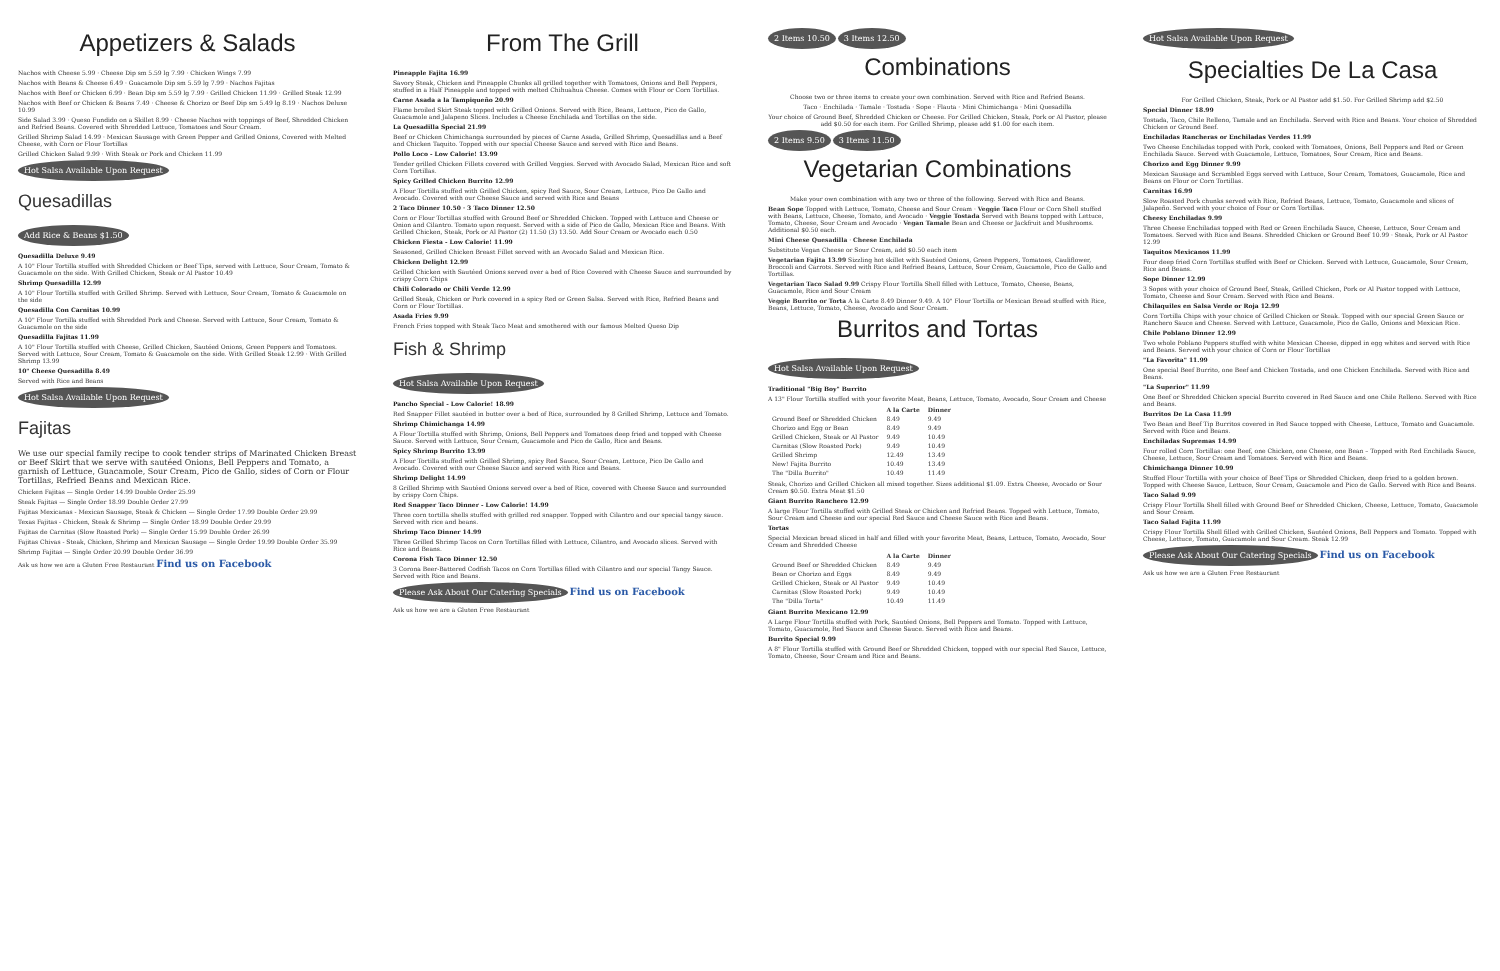Appetizers & Salads
Nachos with Cheese 5.99 · Cheese Dip sm 5.59 lg 7.99 · Chicken Wings 7.99
Nachos with Beans & Cheese 6.49 · Guacamole Dip sm 5.59 lg 7.99 · Nachos Fajitas
Nachos with Beef or Chicken 6.99 · Bean Dip sm 5.59 lg 7.99 · Grilled Chicken 11.99 · Grilled Steak 12.99
Nachos with Beef or Chicken & Beans 7.49 · Cheese & Chorizo or Beef Dip sm 5.49 lg 8.19 · Nachos Deluxe 10.99
Side Salad 3.99 · Queso Fundido on a Skillet 8.99 · Cheese Nachos with toppings of Beef, Shredded Chicken and Refried Beans. Covered with Shredded Lettuce, Tomatoes and Sour Cream.
Grilled Shrimp Salad 14.99 · Mexican Sausage with Green Pepper and Grilled Onions, Covered with Melted Cheese, with Corn or Flour Tortillas
Grilled Chicken Salad 9.99 · With Steak or Pork and Chicken 11.99
Hot Salsa Available Upon Request
Quesadillas
Add Rice & Beans $1.50
Quesadilla Deluxe 9.49
A 10" Flour Tortilla stuffed with Shredded Chicken or Beef Tips, served with Lettuce, Sour Cream, Tomato & Guacamole on the side. With Grilled Chicken, Steak or Al Pastor 10.49
Shrimp Quesadilla 12.99
A 10" Flour Tortilla stuffed with Grilled Shrimp. Served with Lettuce, Sour Cream, Tomato & Guacamole on the side
Quesadilla Con Carnitas 10.99
A 10" Flour Tortilla stuffed with Shredded Pork and Cheese. Served with Lettuce, Sour Cream, Tomato & Guacamole on the side
Quesadilla Fajitas 11.99
A 10" Flour Tortilla stuffed with Cheese, Grilled Chicken, Sautéed Onions, Green Peppers and Tomatoes. Served with Lettuce, Sour Cream, Tomato & Guacamole on the side. With Grilled Steak 12.99 · With Grilled Shrimp 13.99
10" Cheese Quesadilla 8.49
Served with Rice and Beans
Hot Salsa Available Upon Request
Fajitas
We use our special family recipe to cook tender strips of Marinated Chicken Breast or Beef Skirt that we serve with sautéed Onions, Bell Peppers and Tomato, a garnish of Lettuce, Guacamole, Sour Cream, Pico de Gallo, sides of Corn or Flour Tortillas, Refried Beans and Mexican Rice.
Chicken Fajitas — Single Order 14.99 Double Order 25.99
Steak Fajitas — Single Order 18.99 Double Order 27.99
Fajitas Mexicanas - Mexican Sausage, Steak & Chicken — Single Order 17.99 Double Order 29.99
Texas Fajitas - Chicken, Steak & Shrimp — Single Order 18.99 Double Order 29.99
Fajitas de Carnitas (Slow Roasted Pork) — Single Order 15.99 Double Order 26.99
Fajitas Chivas - Steak, Chicken, Shrimp and Mexican Sausage — Single Order 19.99 Double Order 35.99
Shrimp Fajitas — Single Order 20.99 Double Order 36.99
Ask us how we are a Gluten Free Restaurant Find us on Facebook
From The Grill
Pineapple Fajita 16.99
Savory Steak, Chicken and Pineapple Chunks all grilled together with Tomatoes, Onions and Bell Peppers, stuffed in a Half Pineapple and topped with melted Chihuahua Cheese. Comes with Flour or Corn Tortillas.
Carne Asada a la Tampiqueño 20.99
Flame broiled Skirt Steak topped with Grilled Onions. Served with Rice, Beans, Lettuce, Pico de Gallo, Guacamole and Jalapeno Slices. Includes a Cheese Enchilada and Tortillas on the side.
La Quesadilla Special 21.99
Beef or Chicken Chimichanga surrounded by pieces of Carne Asada, Grilled Shrimp, Quesadillas and a Beef and Chicken Taquito. Topped with our special Cheese Sauce and served with Rice and Beans.
Pollo Loco - Low Calorie! 13.99
Tender grilled Chicken Fillets covered with Grilled Veggies. Served with Avocado Salad, Mexican Rice and soft Corn Tortillas.
Spicy Grilled Chicken Burrito 12.99
A Flour Tortilla stuffed with Grilled Chicken, spicy Red Sauce, Sour Cream, Lettuce, Pico De Gallo and Avocado. Covered with our Cheese Sauce and served with Rice and Beans
2 Taco Dinner 10.50 · 3 Taco Dinner 12.50
Corn or Flour Tortillas stuffed with Ground Beef or Shredded Chicken. Topped with Lettuce and Cheese or Onion and Cilantro. Tomato upon request. Served with a side of Pico de Gallo, Mexican Rice and Beans. With Grilled Chicken, Steak, Pork or Al Pastor (2) 11.50 (3) 13.50. Add Sour Cream or Avocado each 0.50
Chicken Fiesta - Low Calorie! 11.99
Seasoned, Grilled Chicken Breast Fillet served with an Avocado Salad and Mexican Rice.
Chicken Delight 12.99
Grilled Chicken with Sautéed Onions served over a bed of Rice Covered with Cheese Sauce and surrounded by crispy Corn Chips
Chili Colorado or Chili Verde 12.99
Grilled Steak, Chicken or Pork covered in a spicy Red or Green Salsa. Served with Rice, Refried Beans and Corn or Flour Tortillas.
Asada Fries 9.99
French Fries topped with Steak Taco Meat and smothered with our famous Melted Queso Dip
Fish & Shrimp
Hot Salsa Available Upon Request
Pancho Special - Low Calorie! 18.99
Red Snapper Fillet sautéed in butter over a bed of Rice, surrounded by 8 Grilled Shrimp, Lettuce and Tomato.
Shrimp Chimichanga 14.99
A Flour Tortilla stuffed with Shrimp, Onions, Bell Peppers and Tomatoes deep fried and topped with Cheese Sauce. Served with Lettuce, Sour Cream, Guacamole and Pico de Gallo, Rice and Beans.
Spicy Shrimp Burrito 13.99
A Flour Tortilla stuffed with Grilled Shrimp, spicy Red Sauce, Sour Cream, Lettuce, Pico De Gallo and Avocado. Covered with our Cheese Sauce and served with Rice and Beans.
Shrimp Delight 14.99
8 Grilled Shrimp with Sautéed Onions served over a bed of Rice, covered with Cheese Sauce and surrounded by crispy Corn Chips.
Red Snapper Taco Dinner - Low Calorie! 14.99
Three corn tortilla shells stuffed with grilled red snapper. Topped with Cilantro and our special tangy sauce. Served with rice and beans.
Shrimp Taco Dinner 14.99
Three Grilled Shrimp Tacos on Corn Tortillas filled with Lettuce, Cilantro, and Avocado slices. Served with Rice and Beans.
Corona Fish Taco Dinner 12.50
3 Corona Beer-Battered Codfish Tacos on Corn Tortillas filled with Cilantro and our special Tangy Sauce. Served with Rice and Beans.
Please Ask About Our Catering Specials Find us on Facebook
Ask us how we are a Gluten Free Restaurant
2 Items 10.50 3 Items 12.50
Combinations
Choose two or three items to create your own combination. Served with Rice and Refried Beans.
Taco · Enchilada · Tamale · Tostada · Sope · Flauta · Mini Chimichanga · Mini Quesadilla
Your choice of Ground Beef, Shredded Chicken or Cheese. For Grilled Chicken, Steak, Pork or Al Pastor, please add $0.50 for each item. For Grilled Shrimp, please add $1.00 for each item.
2 Items 9.50 3 Items 11.50
Vegetarian Combinations
Make your own combination with any two or three of the following. Served with Rice and Beans.
Bean Sope Topped with Lettuce, Tomato, Cheese and Sour Cream · Veggie Taco Flour or Corn Shell stuffed with Beans, Lettuce, Cheese, Tomato, and Avocado · Veggie Tostada Served with Beans topped with Lettuce, Tomato, Cheese, Sour Cream and Avocado · Vegan Tamale Bean and Cheese or Jackfruit and Mushrooms. Additional $0.50 each.
Mini Cheese Quesadilla · Cheese Enchilada
Substitute Vegan Cheese or Sour Cream, add $0.50 each item
Vegetarian Fajita 13.99 Sizzling hot skillet with Sautéed Onions, Green Peppers, Tomatoes, Cauliflower, Broccoli and Carrots. Served with Rice and Refried Beans, Lettuce, Sour Cream, Guacamole, Pico de Gallo and Tortillas.
Vegetarian Taco Salad 9.99 Crispy Flour Tortilla Shell filled with Lettuce, Tomato, Cheese, Beans, Guacamole, Rice and Sour Cream
Veggie Burrito or Torta A la Carte 8.49 Dinner 9.49. A 10" Flour Tortilla or Mexican Bread stuffed with Rice, Beans, Lettuce, Tomato, Cheese, Avocado and Sour Cream.
Burritos and Tortas
Hot Salsa Available Upon Request
Traditional "Big Boy" Burrito
A 13" Flour Tortilla stuffed with your favorite Meat, Beans, Lettuce, Tomato, Avocado, Sour Cream and Cheese
| | A la Carte | Dinner |
| --- | --- | --- |
| Ground Beef or Shredded Chicken | 8.49 | 9.49 |
| Chorizo and Egg or Bean | 8.49 | 9.49 |
| Grilled Chicken, Steak or Al Pastor | 9.49 | 10.49 |
| Carnitas (Slow Roasted Pork) | 9.49 | 10.49 |
| Grilled Shrimp | 12.49 | 13.49 |
| New! Fajita Burrito | 10.49 | 13.49 |
| The "Dilla Burrito" | 10.49 | 11.49 |
Steak, Chorizo and Grilled Chicken all mixed together. Sizes additional $1.09. Extra Cheese, Avocado or Sour Cream $0.50. Extra Meat $1.50
Giant Burrito Ranchero 12.99
A large Flour Tortilla stuffed with Grilled Steak or Chicken and Refried Beans. Topped with Lettuce, Tomato, Sour Cream and Cheese and our special Red Sauce and Cheese Sauce with Rice and Beans.
Tortas
Special Mexican bread sliced in half and filled with your favorite Meat, Beans, Lettuce, Tomato, Avocado, Sour Cream and Shredded Cheese
| | A la Carte | Dinner |
| --- | --- | --- |
| Ground Beef or Shredded Chicken | 8.49 | 9.49 |
| Bean or Chorizo and Eggs | 8.49 | 9.49 |
| Grilled Chicken, Steak or Al Pastor | 9.49 | 10.49 |
| Carnitas (Slow Roasted Pork) | 9.49 | 10.49 |
| The "Dilla Torta" | 10.49 | 11.49 |
Giant Burrito Mexicano 12.99
A Large Flour Tortilla stuffed with Pork, Sautéed Onions, Bell Peppers and Tomato. Topped with Lettuce, Tomato, Guacamole, Red Sauce and Cheese Sauce. Served with Rice and Beans.
Burrito Special 9.99
A 8" Flour Tortilla stuffed with Ground Beef or Shredded Chicken, topped with our special Red Sauce, Lettuce, Tomato, Cheese, Sour Cream and Rice and Beans.
Hot Salsa Available Upon Request
Specialties De La Casa
For Grilled Chicken, Steak, Pork or Al Pastor add $1.50. For Grilled Shrimp add $2.50
Special Dinner 18.99
Tostada, Taco, Chile Relleno, Tamale and an Enchilada. Served with Rice and Beans. Your choice of Shredded Chicken or Ground Beef.
Enchiladas Rancheras or Enchiladas Verdes 11.99
Two Cheese Enchiladas topped with Pork, cooked with Tomatoes, Onions, Bell Peppers and Red or Green Enchilada Sauce. Served with Guacamole, Lettuce, Tomatoes, Sour Cream, Rice and Beans.
Chorizo and Egg Dinner 9.99
Mexican Sausage and Scrambled Eggs served with Lettuce, Sour Cream, Tomatoes, Guacamole, Rice and Beans on Flour or Corn Tortillas.
Carnitas 16.99
Slow Roasted Pork chunks served with Rice, Refried Beans, Lettuce, Tomato, Guacamole and slices of Jalapeño. Served with your choice of Four or Corn Tortillas.
Cheesy Enchiladas 9.99
Three Cheese Enchiladas topped with Red or Green Enchilada Sauce, Cheese, Lettuce, Sour Cream and Tomatoes. Served with Rice and Beans. Shredded Chicken or Ground Beef 10.99 · Steak, Pork or Al Pastor 12.99
Taquitos Mexicanos 11.99
Four deep fried Corn Tortillas stuffed with Beef or Chicken. Served with Lettuce, Guacamole, Sour Cream, Rice and Beans.
Sope Dinner 12.99
3 Sopes with your choice of Ground Beef, Steak, Grilled Chicken, Pork or Al Pastor topped with Lettuce, Tomato, Cheese and Sour Cream. Served with Rice and Beans.
Chilaquiles en Salsa Verde or Roja 12.99
Corn Tortilla Chips with your choice of Grilled Chicken or Steak. Topped with our special Green Sauce or Ranchero Sauce and Cheese. Served with Lettuce, Guacamole, Pico de Gallo, Onions and Mexican Rice.
Chile Poblano Dinner 12.99
Two whole Poblano Peppers stuffed with white Mexican Cheese, dipped in egg whites and served with Rice and Beans. Served with your choice of Corn or Flour Tortillas
"La Favorita" 11.99
One special Beef Burrito, one Beef and Chicken Tostada, and one Chicken Enchilada. Served with Rice and Beans.
"La Superior" 11.99
One Beef or Shredded Chicken special Burrito covered in Red Sauce and one Chile Relleno. Served with Rice and Beans.
Burritos De La Casa 11.99
Two Bean and Beef Tip Burritos covered in Red Sauce topped with Cheese, Lettuce, Tomato and Guacamole. Served with Rice and Beans.
Enchiladas Supremas 14.99
Four rolled Corn Tortillas: one Beef, one Chicken, one Cheese, one Bean – Topped with Red Enchilada Sauce, Cheese, Lettuce, Sour Cream and Tomatoes. Served with Rice and Beans.
Chimichanga Dinner 10.99
Stuffed Flour Tortilla with your choice of Beef Tips or Shredded Chicken, deep fried to a golden brown. Topped with Cheese Sauce, Lettuce, Sour Cream, Guacamole and Pico de Gallo. Served with Rice and Beans.
Taco Salad 9.99
Crispy Flour Tortilla Shell filled with Ground Beef or Shredded Chicken, Cheese, Lettuce, Tomato, Guacamole and Sour Cream.
Taco Salad Fajita 11.99
Crispy Flour Tortilla Shell filled with Grilled Chicken, Sautéed Onions, Bell Peppers and Tomato. Topped with Cheese, Lettuce, Tomato, Guacamole and Sour Cream. Steak 12.99
Please Ask About Our Catering Specials Find us on Facebook
Ask us how we are a Gluten Free Restaurant